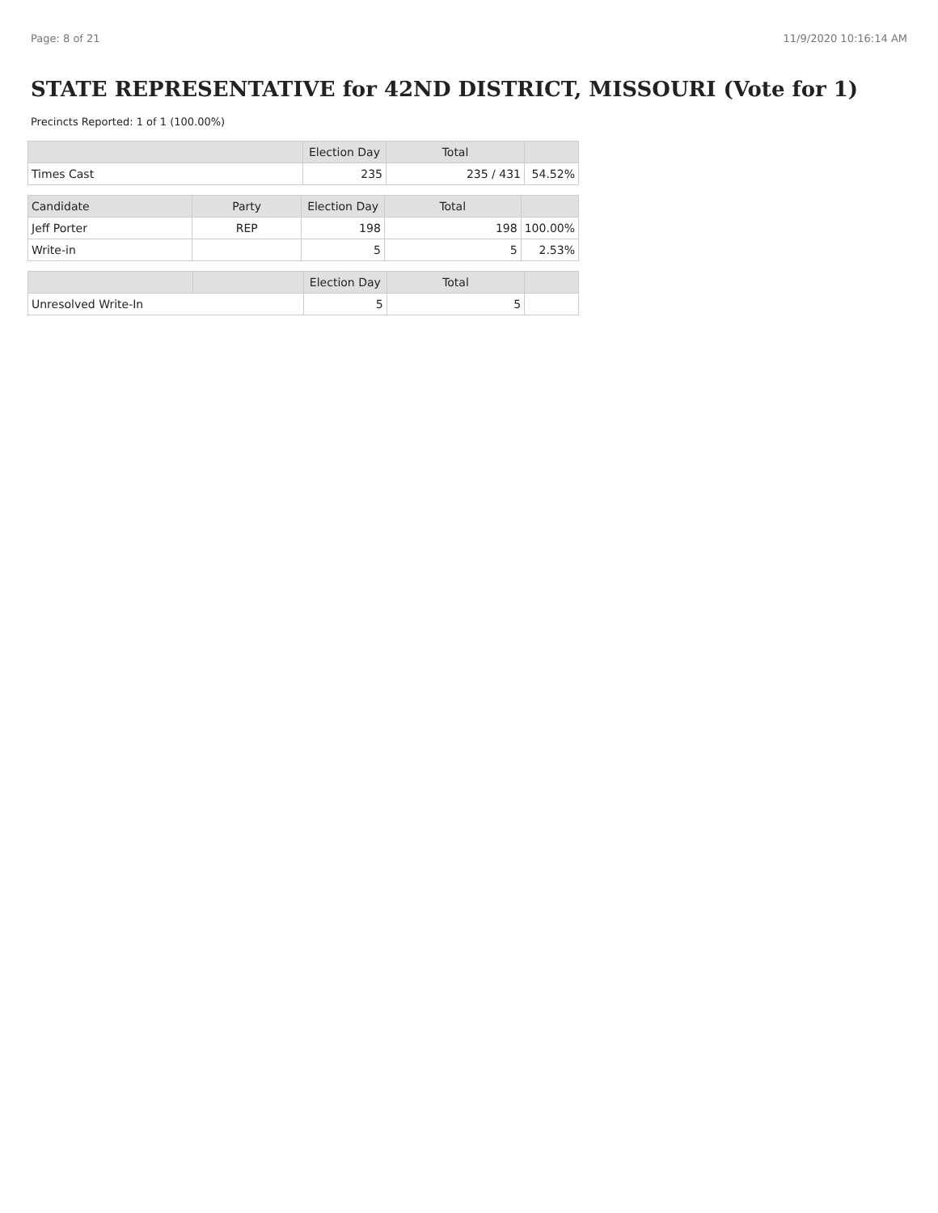Page: 8 of 21 11/9/2020 10:16:14 AM
STATE REPRESENTATIVE for 42ND DISTRICT, MISSOURI (Vote for 1)
Precincts Reported: 1 of 1 (100.00%)
| | Election Day | Total | |
| --- | --- | --- | --- |
| Times Cast | 235 | 235 / 431 | 54.52% |
| Candidate | Party | Election Day | Total | |
| --- | --- | --- | --- | --- |
| Jeff Porter | REP | 198 | 198 | 100.00% |
| Write-in | | 5 | 5 | 2.53% |
| | | Election Day | Total | |
| --- | --- | --- | --- | --- |
| Unresolved Write-In | | 5 | 5 | |